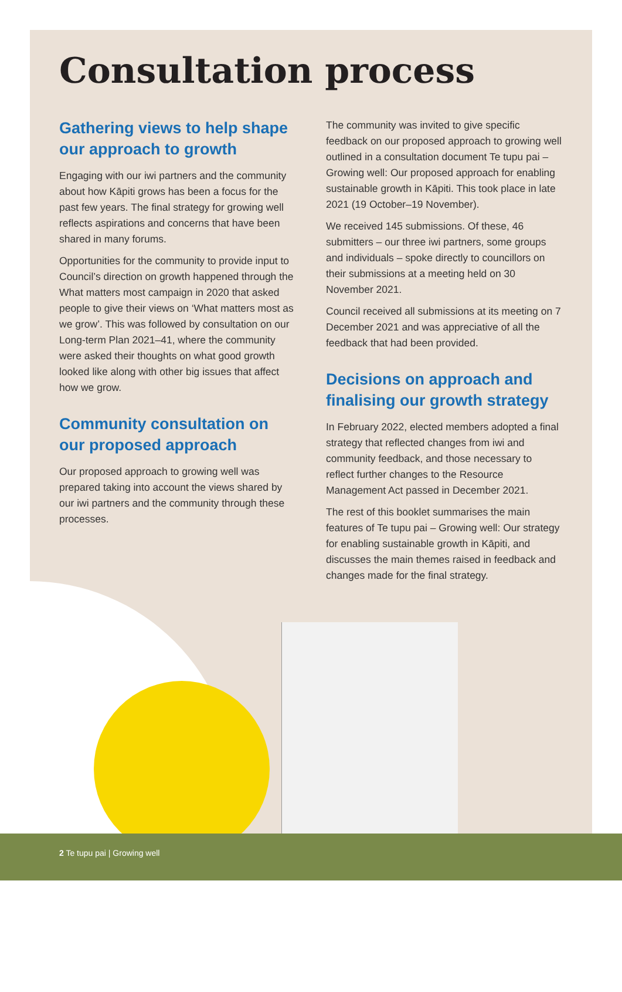Consultation process
Gathering views to help shape our approach to growth
Engaging with our iwi partners and the community about how Kāpiti grows has been a focus for the past few years. The final strategy for growing well reflects aspirations and concerns that have been shared in many forums.
Opportunities for the community to provide input to Council’s direction on growth happened through the What matters most campaign in 2020 that asked people to give their views on ‘What matters most as we grow’. This was followed by consultation on our Long-term Plan 2021–41, where the community were asked their thoughts on what good growth looked like along with other big issues that affect how we grow.
Community consultation on our proposed approach
Our proposed approach to growing well was prepared taking into account the views shared by our iwi partners and the community through these processes.
The community was invited to give specific feedback on our proposed approach to growing well outlined in a consultation document Te tupu pai – Growing well: Our proposed approach for enabling sustainable growth in Kāpiti. This took place in late 2021 (19 October–19 November).
We received 145 submissions. Of these, 46 submitters – our three iwi partners, some groups and individuals – spoke directly to councillors on their submissions at a meeting held on 30 November 2021.
Council received all submissions at its meeting on 7 December 2021 and was appreciative of all the feedback that had been provided.
Decisions on approach and finalising our growth strategy
In February 2022, elected members adopted a final strategy that reflected changes from iwi and community feedback, and those necessary to reflect further changes to the Resource Management Act passed in December 2021.
The rest of this booklet summarises the main features of Te tupu pai – Growing well: Our strategy for enabling sustainable growth in Kāpiti, and discusses the main themes raised in feedback and changes made for the final strategy.
2 Te tupu pai | Growing well